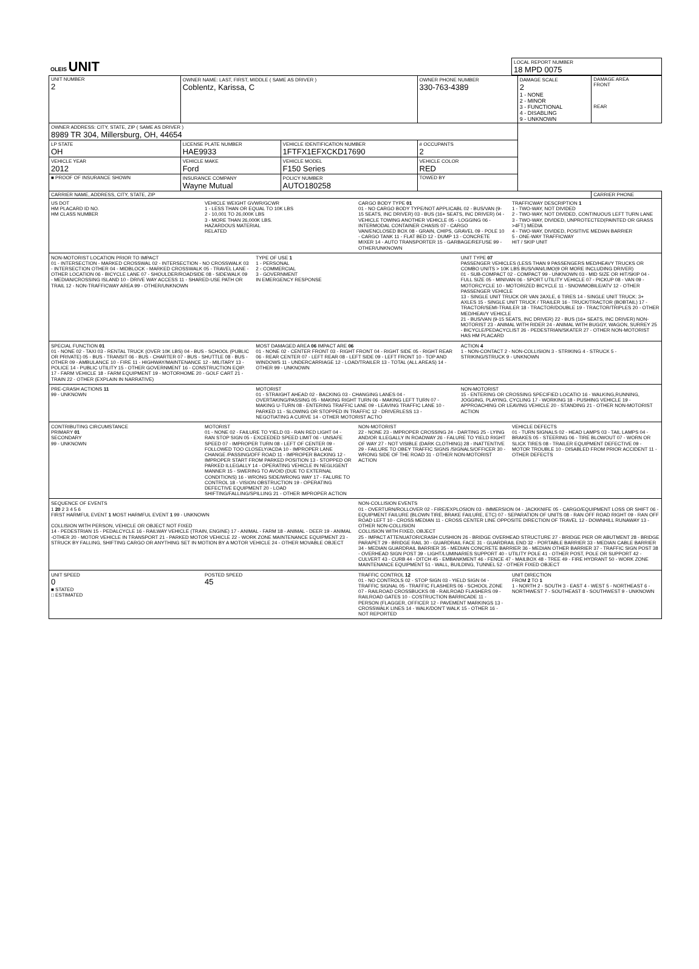| OLEIS UNIT | LOCAL REPORT NUMBER 18 MPD 0075 |
| UNIT NUMBER 2 | OWNER NAME: LAST, FIRST, MIDDLE ( SAME AS DRIVER ) Coblentz, Karissa, C | | | OWNER PHONE NUMBER 330-763-4389 | DAMAGE SCALE 2 1 - NONE 2 - MINOR 3 - FUNCTIONAL 4 - DISABLING 9 - UNKNOWN | DAMAGE AREA FRONT REAR |
| OWNER ADDRESS: CITY, STATE, ZIP ( SAME AS DRIVER ) 8989 TR 304, Millersburg, OH, 44654 | | | | | | |
| LP STATE OH | LICENSE PLATE NUMBER HAE9933 | VEHICLE IDENTIFICATION NUMBER 1FTFX1EFXCKD17690 | | # OCCUPANTS 2 | | |
| VEHICLE YEAR 2012 | VEHICLE MAKE Ford | VEHICLE MODEL F150 Series | | VEHICLE COLOR RED | | |
| ■ PROOF OF INSURANCE SHOWN | INSURANCE COMPANY Wayne Mutual | POLICY NUMBER AUTO180258 | TOWED BY | | | |
| CARRIER NAME, ADDRESS, CITY, STATE, ZIP | | | | | | CARRIER PHONE |
US DOT
HM PLACARD ID NO.
HM CLASS NUMBER
VEHICLE WEIGHT GVWR/GCWR
1 - LESS THAN OR EQUAL TO 10K LBS
2 - 10,001 TO 26,000K LBS
3 - MORE THAN 26,000K LBS.
HAZARDOUS MATERIAL
RELATED
CARGO BODY TYPE 01
01 - NO CARGO BODY TYPE/NOT APPLICABL 02 - BUS/VAN (9-15 SEATS, INC DRIVER) 03 - BUS (16+ SEATS, INC DRIVER) 04 - VEHICLE TOWING ANOTHER VEHICLE 05 - LOGGING 06 - INTERMODAL CONTAINER CHASIS 07 - CARGO VAN/ENCLOSED BOX 08 - GRAIN, CHIPS, GRAVEL 09 - POLE 10 - CARGO TANK 11 - FLAT BED 12 - DUMP 13 - CONCRETE MIXER 14 - AUTO TRANSPORTER 15 - GARBAGE/REFUSE 99 - OTHER/UNKNOWN
TRAFFICWAY DESCRIPTION 1
1 - TWO-WAY, NOT DIVIDED
2 - TWO-WAY, NOT DIVIDED, CONTINUOUS LEFT TURN LANE
3 - TWO-WAY, DIVIDED, UNPROTECTED(PAINTED OR GRASS >4FT.) MEDIA
4 - TWO-WAY, DIVIDED, POSITIVE MEDIAN BARRIER
5 - ONE-WAY TRAFFICWAY
HIT / SKIP UNIT
NON-MOTORIST LOCATION PRIOR TO IMPACT
01 - INTERSECTION - MARKED CROSSWAL 02 - INTERSECTION - NO CROSSWALK 03 - INTERSECTION OTHER 04 - MIDBLOCK - MARKED CROSSWALK 05 - TRAVEL LANE - OTHER LOCATION 06 - BICYCLE LANE 07 - SHOULDER/ROADSIDE 08 - SIDEWALK 09 - MEDIAN/CROSSING ISLAND 10 - DRIVE WAY ACCESS 11 - SHARED-USE PATH OR TRAIL 12 - NON-TRAFFICWAY AREA 99 - OTHER/UNKNOWN
TYPE OF USE 1
1 - PERSONAL
2 - COMMERCIAL
3 - GOVERNMENT
IN EMERGENCY RESPONSE
UNIT TYPE 07
PASSENGER VEHICLES (LESS THAN 9 PASSENGERS MED/HEAVY TRUCKS OR COMBO UNITS > 10K LBS BUS/VAN/LIMO(9 OR MORE INCLUDING DRIVER)
01 - SUB-COMPACT 02 - COMPACT 99 - UNKNOWN 03 - MID SIZE OR HIT/SKIP 04 - FULL SIZE 05 - MINIVAN 06 - SPORT UTILITY VEHICLE 07 - PICKUP 08 - VAN 09 - MOTORCYCLE 10 - MOTORIZED BICYCLE 11 - SNOWMOBILE/ATV 12 - OTHER PASSENGER VEHICLE
13 - SINGLE UNIT TRUCK OR VAN 2AXLE, 6 TIRES 14 - SINGLE UNIT TRUCK: 3+ AXLES 15 - SINGLE UNIT TRUCK / TRAILER 16 - TRUCK/TRACTOR (BOBTAIL) 17 - TRACTOR/SEMI-TRAILER 18 - TRACTOR/DOUBLE 19 - TRACTOR/TRIPLES 20 - OTHER MED/HEAVY VEHICLE
21 - BUS/VAN (9-15 SEATS, INC DRIVER) 22 - BUS (16+ SEATS, INC DRIVER) NON-MOTORIST 23 - ANIMAL WITH RIDER 24 - ANIMAL WITH BUGGY, WAGON, SURREY 25 - BICYCLE/PEDACYCLIST 26 - PEDESTRIAN/SKATER 27 - OTHER NON-MOTORIST
HAS HM PLACARD
SPECIAL FUNCTION 01
01 - NONE 02 - TAXI 03 - RENTAL TRUCK (OVER 10K LBS) 04 - BUS - SCHOOL (PUBLIC OR PRIVATE) 05 - BUS - TRANSIT 06 - BUS - CHARTER 07 - BUS - SHUTTLE 08 - BUS - OTHER 09 - AMBULANCE 10 - FIRE 11 - HIGHWAY/MAINTENANCE 12 - MILITARY 13 - POLICE 14 - PUBLIC UTILITY 15 - OTHER GOVERNMENT 16 - CONSTRUCTION EQIP. 17 - FARM VEHICLE 18 - FARM EQUIPMENT 19 - MOTORHOME 20 - GOLF CART 21 - TRAIN 22 - OTHER (EXPLAIN IN NARRATIVE)
MOST DAMAGED AREA 06 IMPACT ARE 06
01 - NONE 02 - CENTER FRONT 03 - RIGHT FRONT 04 - RIGHT SIDE 05 - RIGHT REAR 06 - REAR CENTER 07 - LEFT REAR 08 - LEFT SIDE 09 - LEFT FRONT 10 - TOP AND WINDOWS 11 - UNDERCARRIAGE 12 - LOAD/TRAILER 13 - TOTAL (ALL AREAS) 14 - OTHER 99 - UNKNOWN
ACTION 4
1 - NON-CONTACT 2 - NON-COLLISION 3 - STRIKING 4 - STRUCK 5 - STRIKING/STRUCK 9 - UNKNOWN
PRE-CRASH ACTIONS 11
99 - UNKNOWN
MOTORIST
01 - STRAIGHT AHEAD 02 - BACKING 03 - CHANGING LANES 04 - OVERTAKING/PASSING 05 - MAKING RIGHT TURN 06 - MAKING LEFT TURN 07 - MAKING U-TURN 08 - ENTERING TRAFFIC LANE 09 - LEAVING TRAFFIC LANE 10 - PARKED 11 - SLOWING OR STOPPED IN TRAFFIC 12 - DRIVERLESS 13 - NEGOTIATING A CURVE 14 - OTHER MOTORIST ACTIO
NON-MOTORIST
15 - ENTERING OR CROSSING SPECIFIED LOCATIO 16 - WALKING,RUNNING, JOGGING, PLAYING, CYCLING 17 - WORKING 18 - PUSHING VEHICLE 19 - APPROACHING OR LEAVING VEHICLE 20 - STANDING 21 - OTHER NON-MOTORIST ACTION
CONTRIBUTING CIRCUMSTANCE
PRIMARY 01
SECONDARY
99 - UNKNOWN
MOTORIST
01 - NONE 02 - FAILURE TO YIELD 03 - RAN RED LIGHT 04 - RAN STOP SIGN 05 - EXCEEDED SPEED LIMIT 06 - UNSAFE SPEED 07 - IMPROPER TURN 08 - LEFT OF CENTER 09 - FOLLOWED TOO CLOSELY/ACDA 10 - IMPROPER LANE CHANGE /PASSING/OFF ROAD 11 - IMPROPER BACKING 12 - IMPROPER START FROM PARKED POSITION 13 - STOPPED OR PARKED ILLEGALLY 14 - OPERATING VEHICLE IN NEGLIGENT MANNER 15 - SWERING TO AVOID (DUE TO EXTERNAL CONDITIONS) 16 - WRONG SIDE/WRONG WAY 17 - FALURE TO CONTROL 18 - VISION OBSTRUCTION 19 - OPERATING DEFECTIVE EQUIPMENT 20 - LOAD SHIFTING/FALLING/SPILLING 21 - OTHER IMPROPER ACTION
NON-MOTORIST
22 - NONE 23 - IMPROPER CROSSING 24 - DARTING 25 - LYING AND/OR ILLEGALLY IN ROADWAY 26 - FALURE TO YIELD RIGHT OF WAY 27 - NOT VISIBLE (DARK CLOTHING) 28 - INATTENTIVE 29 - FAILURE TO OBEY TRAFFIC SIGNS /SIGNALS/OFFICER 30 - WRONG SIDE OF THE ROAD 31 - OTHER NON-MOTORIST ACTION
VEHICLE DEFECTS
01 - TURN SIGNALS 02 - HEAD LAMPS 03 - TAIL LAMPS 04 - BRAKES 05 - STEERING 06 - TIRE BLOWOUT 07 - WORN OR SLICK TIRES 08 - TRAILER EQUIPMENT DEFECTIVE 09 - MOTOR TROUBLE 10 - DISABLED FROM PRIOR ACCIDENT 11 - OTHER DEFECTS
SEQUENCE OF EVENTS
1 20 2 3 4 5 6
FIRST HARMFUL EVENT 1 MOST HARMFUL EVENT 1 99 - UNKNOWN
COLLISION WITH PERSON, VEHICLE OR OBJECT NOT FIXED
14 - PEDESTRIAN 15 - PEDALCYCLE 16 - RAILWAY VEHICLE (TRAIN, ENGINE) 17 - ANIMAL - FARM 18 - ANIMAL - DEER 19 - ANIMAL -OTHER 20 - MOTOR VEHICLE IN TRANSPORT 21 - PARKED MOTOR VEHICLE 22 - WORK ZONE MAINTENANCE EQUIPMENT 23 - STRUCK BY FALLING, SHIFTING CARGO OR ANYTHING SET IN MOTION BY A MOTOR VEHICLE 24 - OTHER MOVABLE OBJECT
NON-COLLISION EVENTS
01 - OVERTURN/ROLLOVER 02 - FIRE/EXPLOSION 03 - IMMERSION 04 - JACKKNIFE 05 - CARGO/EQUIPMENT LOSS OR SHIFT 06 - EQUIPMENT FAILURE (BLOWN TIRE, BRAKE FAILURE, ETC) 07 - SEPARATION OF UNITS 08 - RAN OFF ROAD RIGHT 09 - RAN OFF ROAD LEFT 10 - CROSS MEDIAN 11 - CROSS CENTER LINE OPPOSITE DIRECTION OF TRAVEL 12 - DOWNHILL RUNAWAY 13 - OTHER NON-COLLISION
COLLISION WITH FIXED, OBJECT
25 - IMPACT ATTENUATOR/CRASH CUSHION 26 - BRIDGE OVERHEAD STRUCTURE 27 - BRIDGE PIER OR ABUTMENT 28 - BRIDGE PARAPET 29 - BRIDGE RAIL 30 - GUARDRAIL FACE 31 - GUARDRAIL END 32 - PORTABLE BARRIER 33 - MEDIAN CABLE BARRIER 34 - MEDIAN GUARDRAIL BARRIER 35 - MEDIAN CONCRETE BARRIER 36 - MEDIAN OTHER BARRIER 37 - TRAFFIC SIGN POST 38 - OVERHEAD SIGN POST 39 - LIGHT/LUMINARIES SUPPORT 40 - UTILITY POLE 41 - OTHER POST, POLE OR SUPPORT 42 - CULVERT 43 - CURB 44 - DITCH 45 - EMBANKMENT 46 - FENCE 47 - MAILBOX 48 - TREE 49 - FIRE HYDRANT 50 - WORK ZONE MAINTENANCE EQUIPMENT 51 - WALL, BUILDING, TUNNEL 52 - OTHER FIXED OBJECT
UNIT SPEED
0
■ STATED
□ ESTIMATED
POSTED SPEED
45
TRAFFIC CONTROL 12
01 - NO CONTROLS 02 - STOP SIGN 03 - YIELD SIGN 04 - TRAFFIC SIGNAL 05 - TRAFFIC FLASHERS 06 - SCHOOL ZONE 07 - RAILROAD CROSSBUCKS 08 - RAILROAD FLASHERS 09 - RAILROAD GATES 10 - COSTRUCTION BARRICADE 11 - PERSON (FLAGGER, OFFICER 12 - PAVEMENT MARKINGS 13 - CROSSWALK LINES 14 - WALK/DON'T WALK 15 - OTHER 16 - NOT REPORTED
UNIT DIRECTION
FROM 2 TO 1
1 - NORTH 2 - SOUTH 3 - EAST 4 - WEST 5 - NORTHEAST 6 - NORTHWEST 7 - SOUTHEAST 8 - SOUTHWEST 9 - UNKNOWN